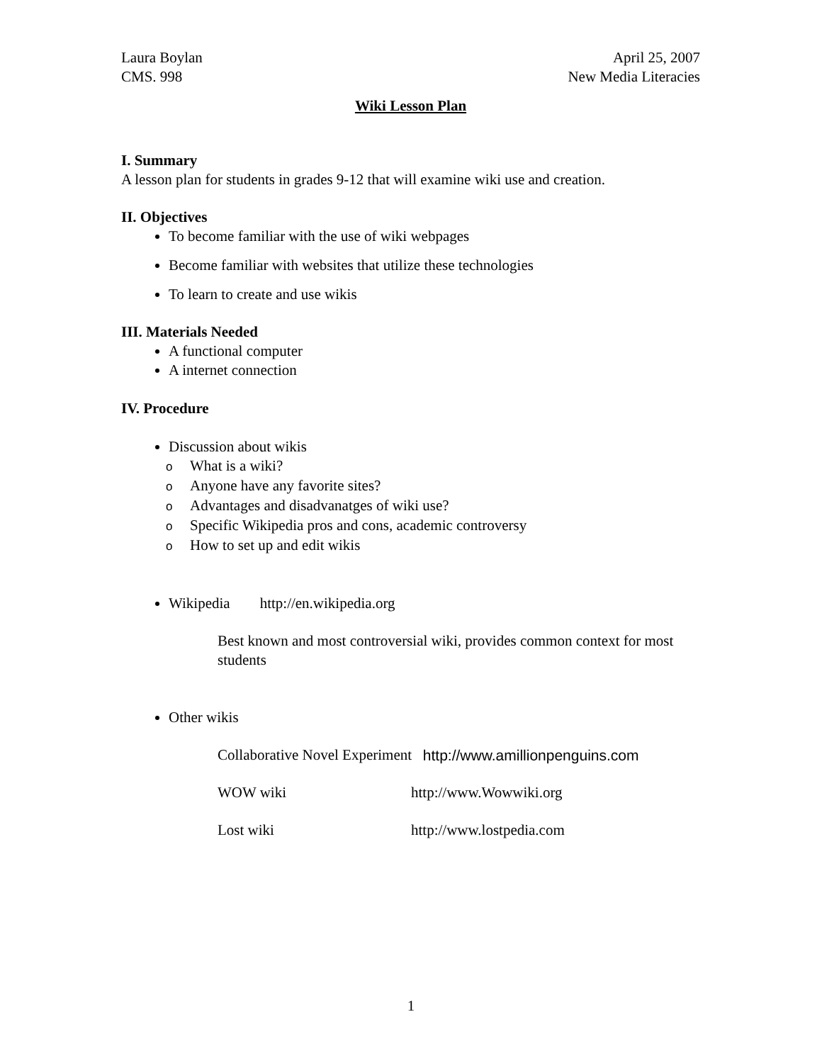Laura Boylan
CMS. 998
April 25, 2007
New Media Literacies
Wiki Lesson Plan
I. Summary
A lesson plan for students in grades 9-12 that will examine wiki use and creation.
II. Objectives
To become familiar with the use of wiki webpages
Become familiar with websites that utilize these technologies
To learn to create and use wikis
III. Materials Needed
A functional computer
A internet connection
IV. Procedure
Discussion about wikis
o What is a wiki?
o Anyone have any favorite sites?
o Advantages and disadvanatges of wiki use?
o Specific Wikipedia pros and cons, academic controversy
o How to set up and edit wikis
Wikipedia http://en.wikipedia.org
Best known and most controversial wiki, provides common context for most students
Other wikis
Collaborative Novel Experiment http://www.amillionpenguins.com
WOW wiki http://www.Wowwiki.org
Lost wiki http://www.lostpedia.com
1